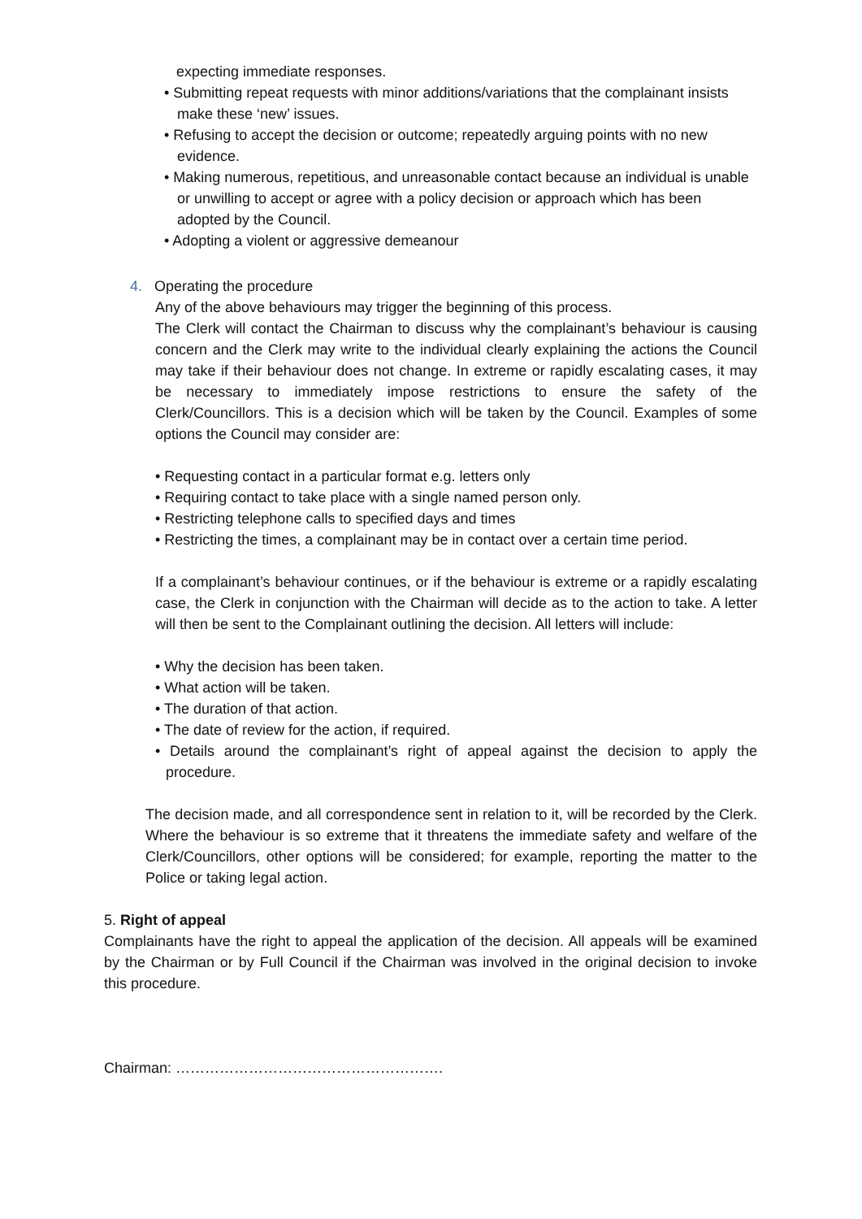expecting immediate responses.
• Submitting repeat requests with minor additions/variations that the complainant insists make these ‘new’ issues.
• Refusing to accept the decision or outcome; repeatedly arguing points with no new evidence.
• Making numerous, repetitious, and unreasonable contact because an individual is unable or unwilling to accept or agree with a policy decision or approach which has been adopted by the Council.
• Adopting a violent or aggressive demeanour
4. Operating the procedure
Any of the above behaviours may trigger the beginning of this process.
The Clerk will contact the Chairman to discuss why the complainant’s behaviour is causing concern and the Clerk may write to the individual clearly explaining the actions the Council may take if their behaviour does not change. In extreme or rapidly escalating cases, it may be necessary to immediately impose restrictions to ensure the safety of the Clerk/Councillors. This is a decision which will be taken by the Council. Examples of some options the Council may consider are:
• Requesting contact in a particular format e.g. letters only
• Requiring contact to take place with a single named person only.
• Restricting telephone calls to specified days and times
• Restricting the times, a complainant may be in contact over a certain time period.
If a complainant’s behaviour continues, or if the behaviour is extreme or a rapidly escalating case, the Clerk in conjunction with the Chairman will decide as to the action to take. A letter will then be sent to the Complainant outlining the decision. All letters will include:
• Why the decision has been taken.
• What action will be taken.
• The duration of that action.
• The date of review for the action, if required.
• Details around the complainant’s right of appeal against the decision to apply the procedure.
The decision made, and all correspondence sent in relation to it, will be recorded by the Clerk. Where the behaviour is so extreme that it threatens the immediate safety and welfare of the Clerk/Councillors, other options will be considered; for example, reporting the matter to the Police or taking legal action.
5. Right of appeal
Complainants have the right to appeal the application of the decision. All appeals will be examined by the Chairman or by Full Council if the Chairman was involved in the original decision to invoke this procedure.
Chairman: ……………………………………………….